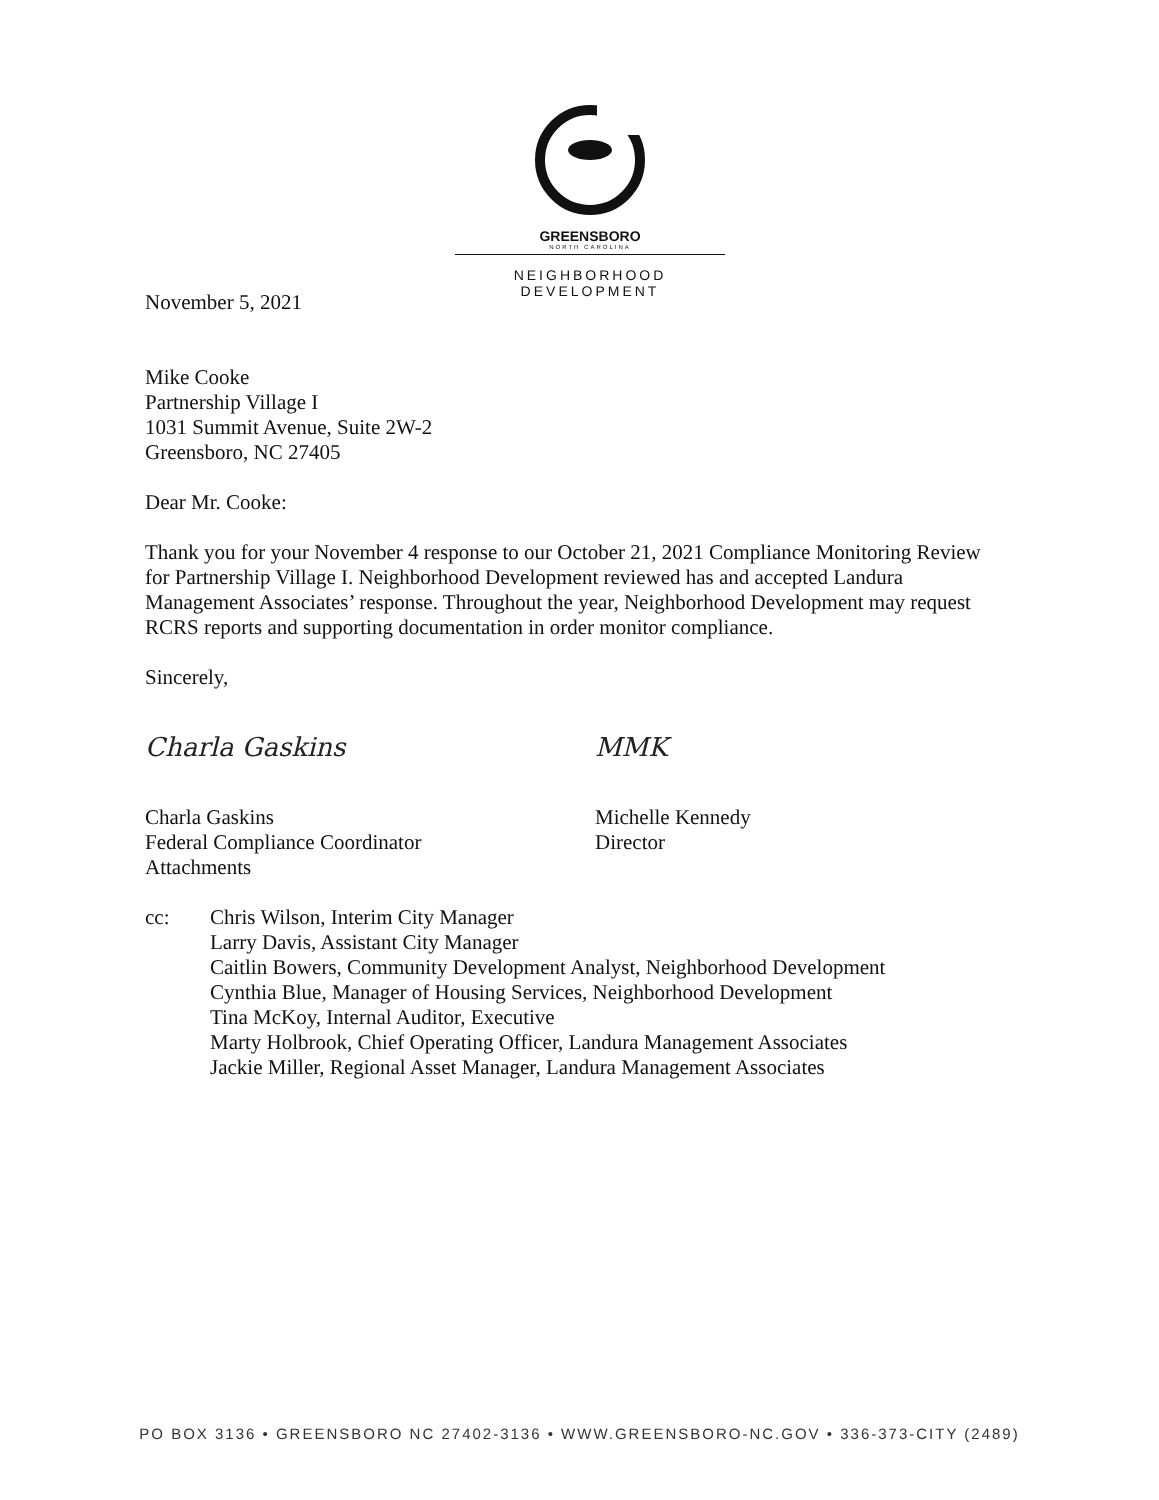GREENSBORO
NORTH CAROLINA
NEIGHBORHOOD DEVELOPMENT
November 5, 2021
Mike Cooke
Partnership Village I
1031 Summit Avenue, Suite 2W-2
Greensboro, NC 27405
Dear Mr. Cooke:
Thank you for your November 4 response to our October 21, 2021 Compliance Monitoring Review for Partnership Village I. Neighborhood Development reviewed has and accepted Landura Management Associates’ response. Throughout the year, Neighborhood Development may request RCRS reports and supporting documentation in order monitor compliance.
Sincerely,
Charla Gaskins
Charla Gaskins
Federal Compliance Coordinator
Attachments
MMK
Michelle Kennedy
Director
cc: Chris Wilson, Interim City Manager
Larry Davis, Assistant City Manager
Caitlin Bowers, Community Development Analyst, Neighborhood Development
Cynthia Blue, Manager of Housing Services, Neighborhood Development
Tina McKoy, Internal Auditor, Executive
Marty Holbrook, Chief Operating Officer, Landura Management Associates
Jackie Miller, Regional Asset Manager, Landura Management Associates
PO BOX 3136 • GREENSBORO NC 27402-3136 • WWW.GREENSBORO-NC.GOV • 336-373-CITY (2489)